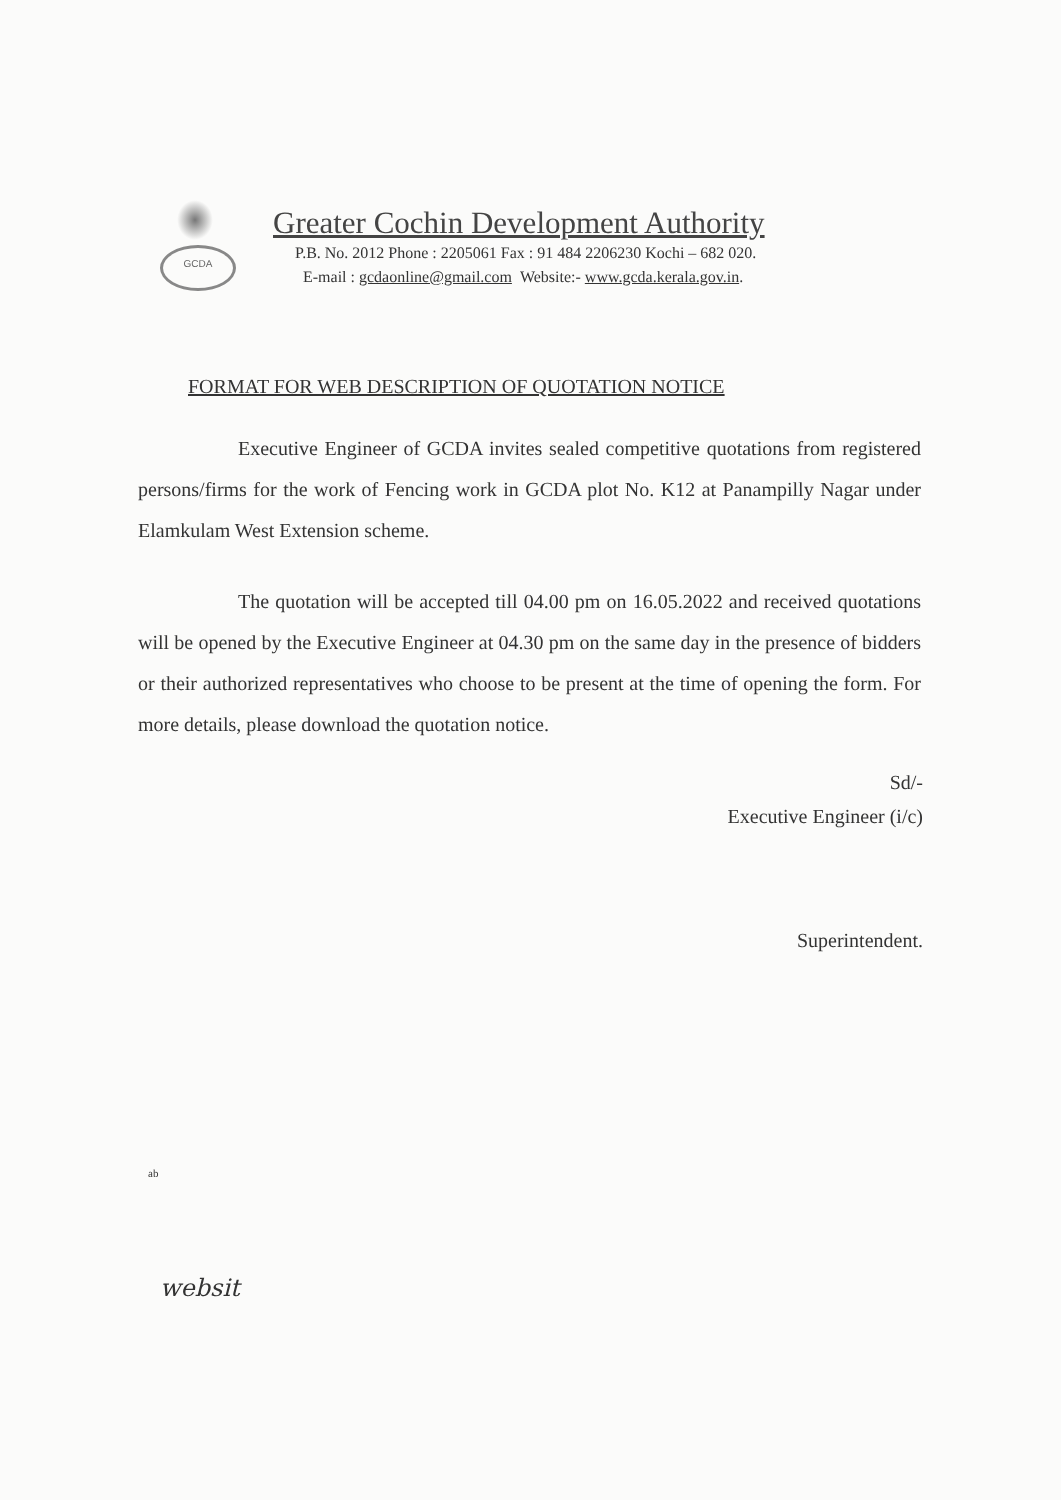GCDA
Greater Cochin Development Authority
P.B. No. 2012 Phone : 2205061 Fax : 91 484 2206230 Kochi – 682 020.
E-mail : gcdaonline@gmail.com Website:- www.gcda.kerala.gov.in.
FORMAT FOR WEB DESCRIPTION OF QUOTATION NOTICE
Executive Engineer of GCDA invites sealed competitive quotations from registered persons/firms for the work of Fencing work in GCDA plot No. K12 at Panampilly Nagar under Elamkulam West Extension scheme.
The quotation will be accepted till 04.00 pm on 16.05.2022 and received quotations will be opened by the Executive Engineer at 04.30 pm on the same day in the presence of bidders or their authorized representatives who choose to be present at the time of opening the form. For more details, please download the quotation notice.
Sd/-
Executive Engineer (i/c)
Superintendent.
ab
websit